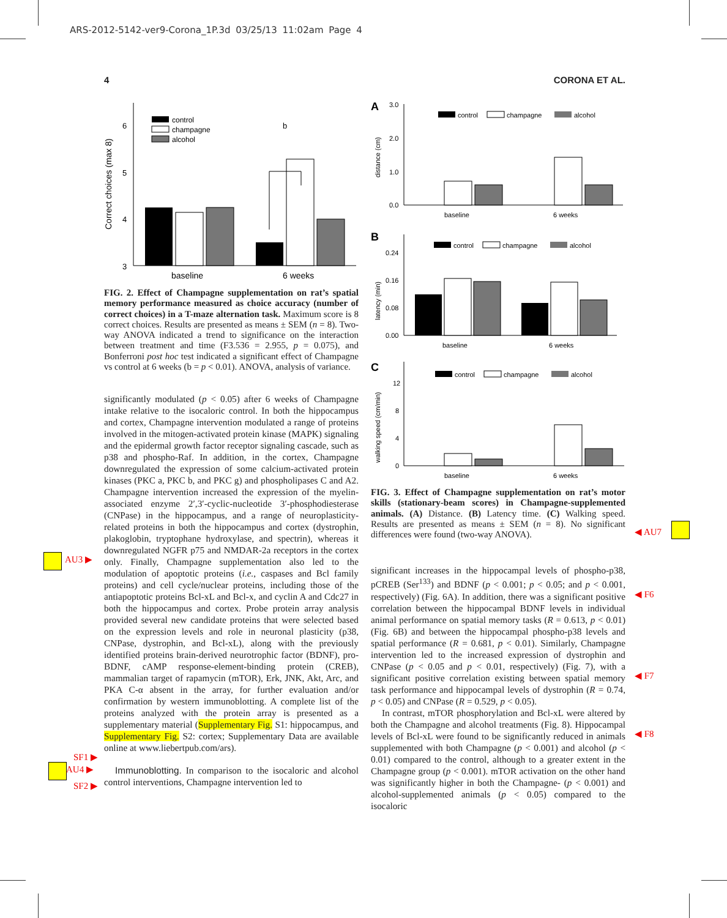ARS-2012-5142-ver9-Corona_1P.3d 03/25/13 11:02am Page 4
4 CORONA ET AL.
Correct choices (max 8)
3
4
5
6
control
champagne
alcohol
b
baseline
6 weeks
FIG. 2. Effect of Champagne supplementation on rat’s spatial memory performance measured as choice accuracy (number of correct choices) in a T-maze alternation task. Maximum score is 8 correct choices. Results are presented as means ± SEM (n = 8). Two-way ANOVA indicated a trend to significance on the interaction between treatment and time (F3.536 = 2.955, p = 0.075), and Bonferroni post hoc test indicated a significant effect of Champagne vs control at 6 weeks (b = p < 0.01). ANOVA, analysis of variance.
significantly modulated (p < 0.05) after 6 weeks of Champagne intake relative to the isocaloric control. In both the hippocampus and cortex, Champagne intervention modulated a range of proteins involved in the mitogen-activated protein kinase (MAPK) signaling and the epidermal growth factor receptor signaling cascade, such as p38 and phospho-Raf. In addition, in the cortex, Champagne downregulated the expression of some calcium-activated protein kinases (PKC a, PKC b, and PKC g) and phospholipases C and A2. Champagne intervention increased the expression of the myelin-associated enzyme 2′,3′-cyclic-nucleotide 3′-phosphodiesterase (CNPase) in the hippocampus, and a range of neuroplasticity-related proteins in both the hippocampus and cortex (dystrophin, plakoglobin, tryptophane hydroxylase, and spectrin), whereas it downregulated NGFR p75 and NMDAR-2a receptors in the cortex only. Finally, Champagne supplementation also led to the modulation of apoptotic proteins (i.e., caspases and Bcl family proteins) and cell cycle/nuclear proteins, including those of the antiapoptotic proteins Bcl-xL and Bcl-x, and cyclin A and Cdc27 in both the hippocampus and cortex. Probe protein array analysis provided several new candidate proteins that were selected based on the expression levels and role in neuronal plasticity (p38, CNPase, dystrophin, and Bcl-xL), along with the previously identified proteins brain-derived neurotrophic factor (BDNF), pro-BDNF, cAMP response-element-binding protein (CREB), mammalian target of rapamycin (mTOR), Erk, JNK, Akt, Arc, and PKA C-α absent in the array, for further evaluation and/or confirmation by western immunoblotting. A complete list of the proteins analyzed with the protein array is presented as a supplementary material (Supplementary Fig. S1: hippocampus, and Supplementary Fig. S2: cortex; Supplementary Data are available online at www.liebertpub.com/ars).
Immunoblotting. In comparison to the isocaloric and alcohol control interventions, Champagne intervention led to
A
distance (cm)
3.0
2.0
1.0
0.0
control
champagne
alcohol
baseline
6 weeks
B
latency (min)
0.24
0.16
0.08
0.00
control
champagne
alcohol
baseline
6 weeks
C
walking speed (cm/min)
12
8
4
0
control
champagne
alcohol
baseline
6 weeks
FIG. 3. Effect of Champagne supplementation on rat’s motor skills (stationary-beam scores) in Champagne-supplemented animals. (A) Distance. (B) Latency time. (C) Walking speed. Results are presented as means ± SEM (n = 8). No significant differences were found (two-way ANOVA).
significant increases in the hippocampal levels of phospho-p38, pCREB (Ser<sup>133</sup>) and BDNF (p < 0.001; p < 0.05; and p < 0.001, respectively) (Fig. 6A). In addition, there was a significant positive correlation between the hippocampal BDNF levels in individual animal performance on spatial memory tasks (R = 0.613, p < 0.01) (Fig. 6B) and between the hippocampal phospho-p38 levels and spatial performance (R = 0.681, p < 0.01). Similarly, Champagne intervention led to the increased expression of dystrophin and CNPase (p < 0.05 and p < 0.01, respectively) (Fig. 7), with a significant positive correlation existing between spatial memory task performance and hippocampal levels of dystrophin (R = 0.74, p < 0.05) and CNPase (R = 0.529, p < 0.05).
In contrast, mTOR phosphorylation and Bcl-xL were altered by both the Champagne and alcohol treatments (Fig. 8). Hippocampal levels of Bcl-xL were found to be significantly reduced in animals supplemented with both Champagne (p < 0.001) and alcohol (p < 0.01) compared to the control, although to a greater extent in the Champagne group (p < 0.001). mTOR activation on the other hand was significantly higher in both the Champagne- (p < 0.001) and alcohol-supplemented animals (p < 0.05) compared to the isocaloric
AU3 ▶
SF1 ▶
AU4 ▶
SF2 ▶
◀ AU7
◀ F6
◀ F7
◀ F8